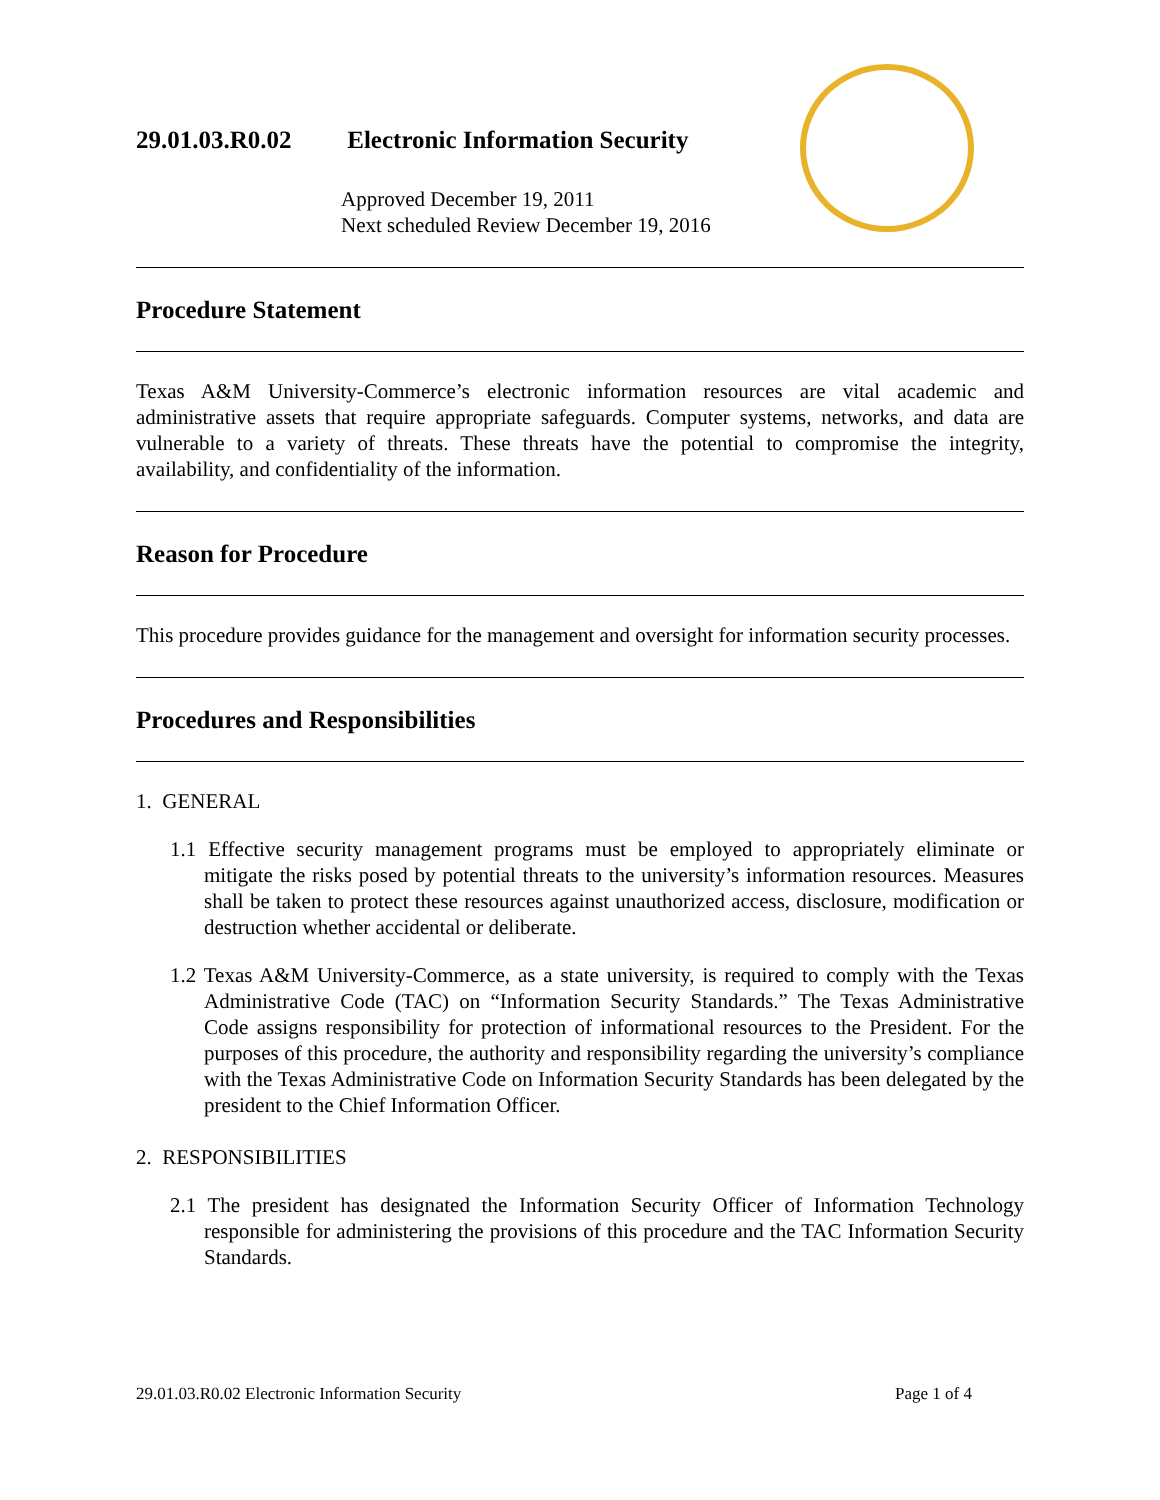29.01.03.R0.02 Electronic Information Security
Approved December 19, 2011
Next scheduled Review December 19, 2016
Procedure Statement
Texas A&M University-Commerce’s electronic information resources are vital academic and administrative assets that require appropriate safeguards. Computer systems, networks, and data are vulnerable to a variety of threats. These threats have the potential to compromise the integrity, availability, and confidentiality of the information.
Reason for Procedure
This procedure provides guidance for the management and oversight for information security processes.
Procedures and Responsibilities
1. GENERAL
1.1 Effective security management programs must be employed to appropriately eliminate or mitigate the risks posed by potential threats to the university’s information resources. Measures shall be taken to protect these resources against unauthorized access, disclosure, modification or destruction whether accidental or deliberate.
1.2 Texas A&M University-Commerce, as a state university, is required to comply with the Texas Administrative Code (TAC) on “Information Security Standards.” The Texas Administrative Code assigns responsibility for protection of informational resources to the President. For the purposes of this procedure, the authority and responsibility regarding the university’s compliance with the Texas Administrative Code on Information Security Standards has been delegated by the president to the Chief Information Officer.
2. RESPONSIBILITIES
2.1 The president has designated the Information Security Officer of Information Technology responsible for administering the provisions of this procedure and the TAC Information Security Standards.
29.01.03.R0.02 Electronic Information Security Page 1 of 4